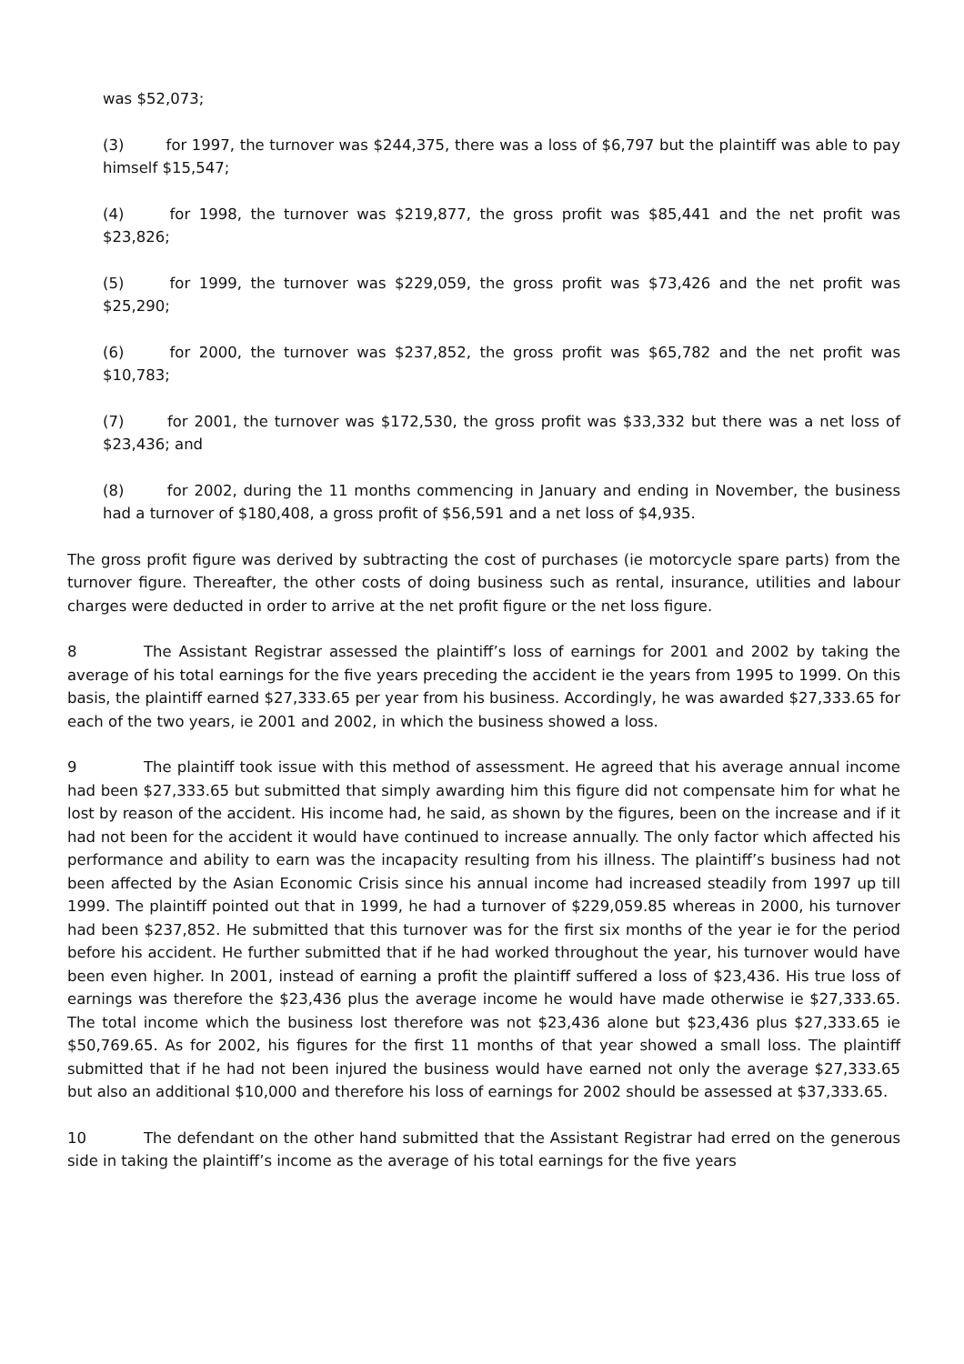was $52,073;
(3) for 1997, the turnover was $244,375, there was a loss of $6,797 but the plaintiff was able to pay himself $15,547;
(4) for 1998, the turnover was $219,877, the gross profit was $85,441 and the net profit was $23,826;
(5) for 1999, the turnover was $229,059, the gross profit was $73,426 and the net profit was $25,290;
(6) for 2000, the turnover was $237,852, the gross profit was $65,782 and the net profit was $10,783;
(7) for 2001, the turnover was $172,530, the gross profit was $33,332 but there was a net loss of $23,436; and
(8) for 2002, during the 11 months commencing in January and ending in November, the business had a turnover of $180,408, a gross profit of $56,591 and a net loss of $4,935.
The gross profit figure was derived by subtracting the cost of purchases (ie motorcycle spare parts) from the turnover figure. Thereafter, the other costs of doing business such as rental, insurance, utilities and labour charges were deducted in order to arrive at the net profit figure or the net loss figure.
8 The Assistant Registrar assessed the plaintiff’s loss of earnings for 2001 and 2002 by taking the average of his total earnings for the five years preceding the accident ie the years from 1995 to 1999. On this basis, the plaintiff earned $27,333.65 per year from his business. Accordingly, he was awarded $27,333.65 for each of the two years, ie 2001 and 2002, in which the business showed a loss.
9 The plaintiff took issue with this method of assessment. He agreed that his average annual income had been $27,333.65 but submitted that simply awarding him this figure did not compensate him for what he lost by reason of the accident. His income had, he said, as shown by the figures, been on the increase and if it had not been for the accident it would have continued to increase annually. The only factor which affected his performance and ability to earn was the incapacity resulting from his illness. The plaintiff’s business had not been affected by the Asian Economic Crisis since his annual income had increased steadily from 1997 up till 1999. The plaintiff pointed out that in 1999, he had a turnover of $229,059.85 whereas in 2000, his turnover had been $237,852. He submitted that this turnover was for the first six months of the year ie for the period before his accident. He further submitted that if he had worked throughout the year, his turnover would have been even higher. In 2001, instead of earning a profit the plaintiff suffered a loss of $23,436. His true loss of earnings was therefore the $23,436 plus the average income he would have made otherwise ie $27,333.65. The total income which the business lost therefore was not $23,436 alone but $23,436 plus $27,333.65 ie $50,769.65. As for 2002, his figures for the first 11 months of that year showed a small loss. The plaintiff submitted that if he had not been injured the business would have earned not only the average $27,333.65 but also an additional $10,000 and therefore his loss of earnings for 2002 should be assessed at $37,333.65.
10 The defendant on the other hand submitted that the Assistant Registrar had erred on the generous side in taking the plaintiff’s income as the average of his total earnings for the five years